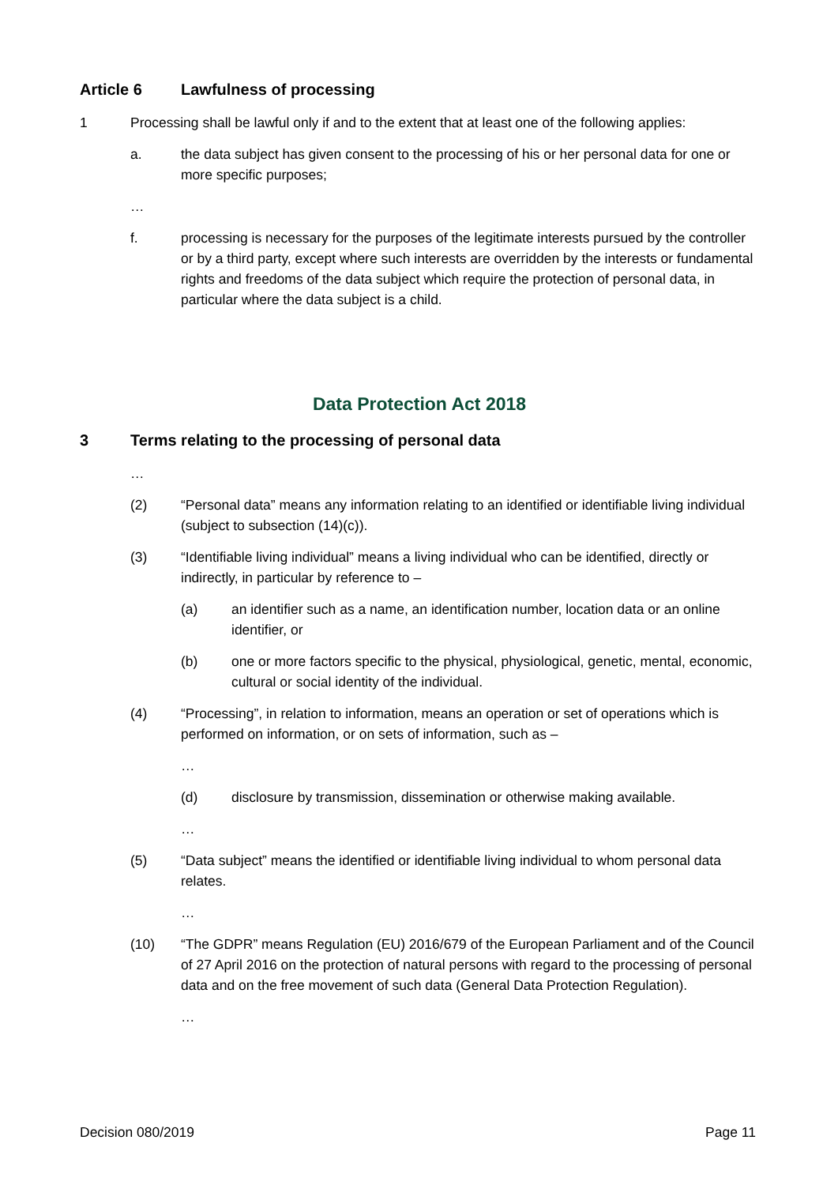Article 6 Lawfulness of processing
1 Processing shall be lawful only if and to the extent that at least one of the following applies:
a. the data subject has given consent to the processing of his or her personal data for one or more specific purposes;
…
f. processing is necessary for the purposes of the legitimate interests pursued by the controller or by a third party, except where such interests are overridden by the interests or fundamental rights and freedoms of the data subject which require the protection of personal data, in particular where the data subject is a child.
Data Protection Act 2018
3 Terms relating to the processing of personal data
…
(2) “Personal data” means any information relating to an identified or identifiable living individual (subject to subsection (14)(c)).
(3) “Identifiable living individual” means a living individual who can be identified, directly or indirectly, in particular by reference to –
(a) an identifier such as a name, an identification number, location data or an online identifier, or
(b) one or more factors specific to the physical, physiological, genetic, mental, economic, cultural or social identity of the individual.
(4) “Processing”, in relation to information, means an operation or set of operations which is performed on information, or on sets of information, such as –
…
(d) disclosure by transmission, dissemination or otherwise making available.
…
(5) “Data subject” means the identified or identifiable living individual to whom personal data relates.
…
(10) “The GDPR” means Regulation (EU) 2016/679 of the European Parliament and of the Council of 27 April 2016 on the protection of natural persons with regard to the processing of personal data and on the free movement of such data (General Data Protection Regulation).
…
Decision 080/2019 Page 11